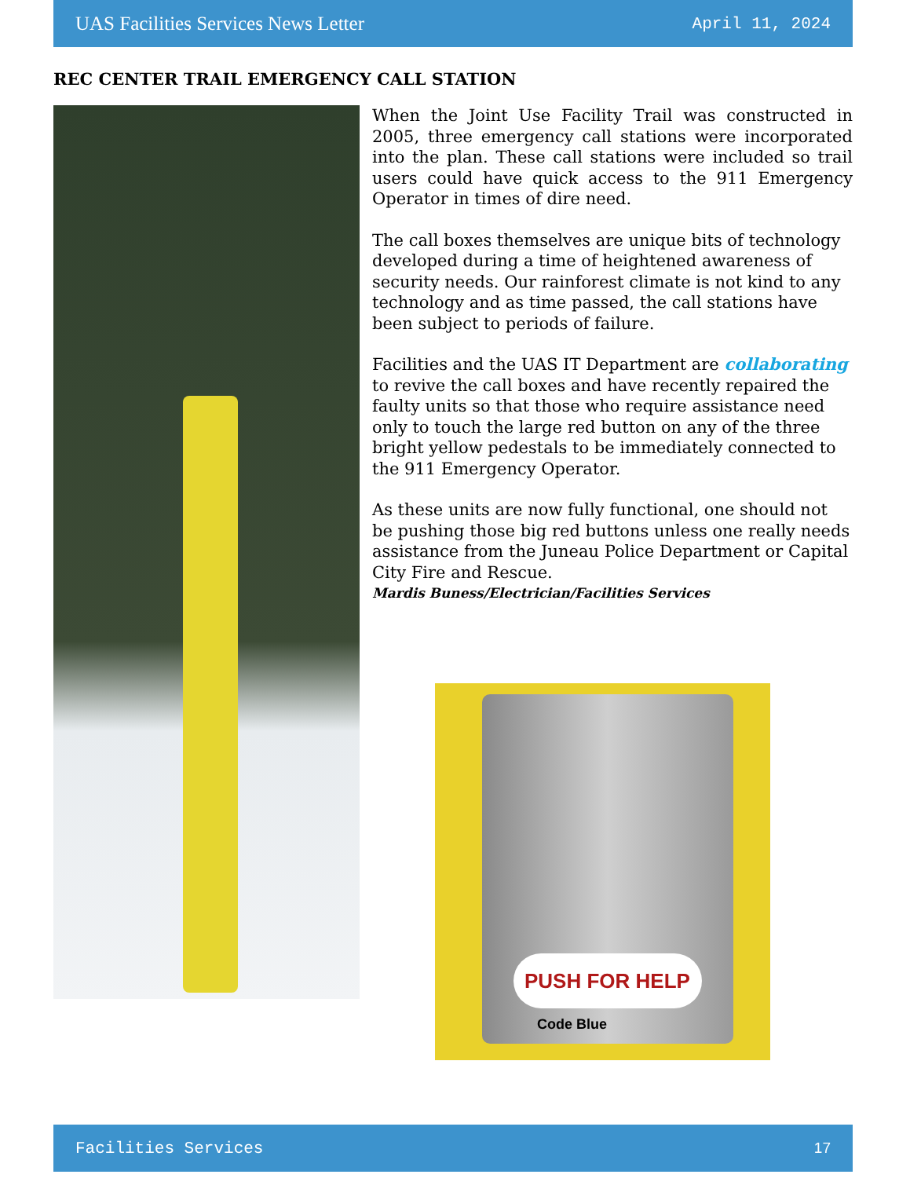UAS Facilities Services News Letter April 11, 2024
REC CENTER TRAIL EMERGENCY CALL STATION
When the Joint Use Facility Trail was constructed in 2005, three emergency call stations were incorporated into the plan. These call stations were included so trail users could have quick access to the 911 Emergency Operator in times of dire need.
The call boxes themselves are unique bits of technology developed during a time of heightened awareness of security needs. Our rainforest climate is not kind to any technology and as time passed, the call stations have been subject to periods of failure.
Facilities and the UAS IT Department are collaborating to revive the call boxes and have recently repaired the faulty units so that those who require assistance need only to touch the large red button on any of the three bright yellow pedestals to be immediately connected to the 911 Emergency Operator.
As these units are now fully functional, one should not be pushing those big red buttons unless one really needs assistance from the Juneau Police Department or Capital City Fire and Rescue.
Mardis Buness/Electrician/Facilities Services
PUSH FOR HELP
Code Blue
Facilities Services 17